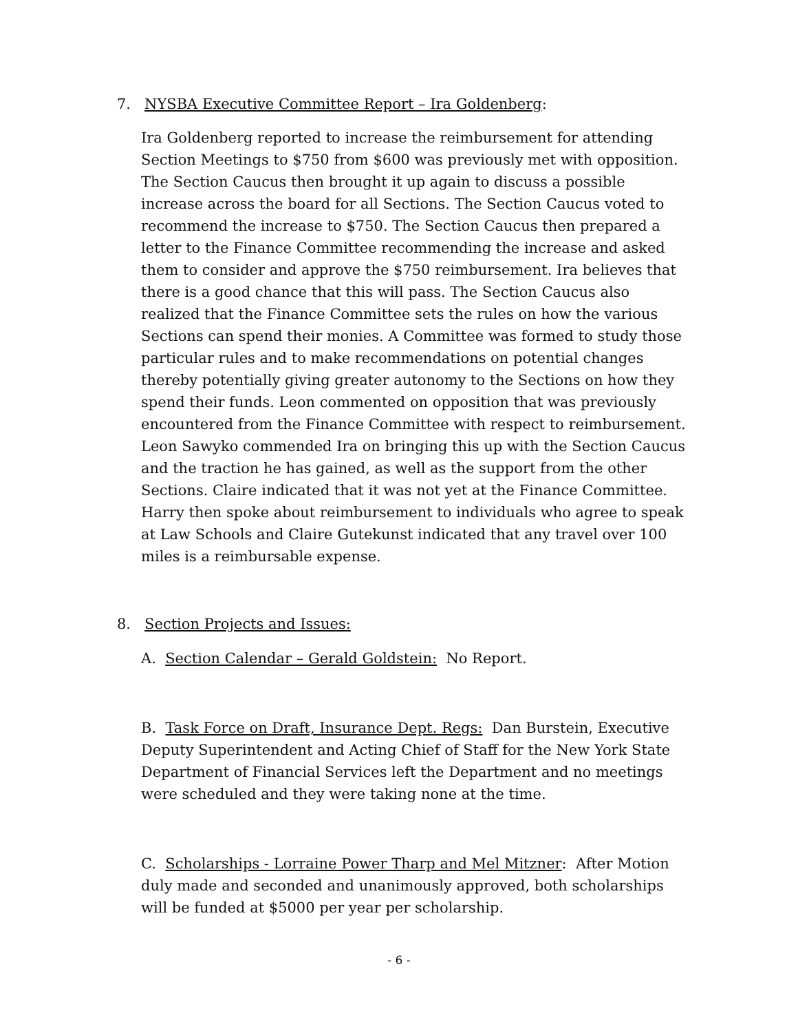7. NYSBA Executive Committee Report – Ira Goldenberg:
Ira Goldenberg reported to increase the reimbursement for attending Section Meetings to $750 from $600 was previously met with opposition. The Section Caucus then brought it up again to discuss a possible increase across the board for all Sections. The Section Caucus voted to recommend the increase to $750. The Section Caucus then prepared a letter to the Finance Committee recommending the increase and asked them to consider and approve the $750 reimbursement. Ira believes that there is a good chance that this will pass. The Section Caucus also realized that the Finance Committee sets the rules on how the various Sections can spend their monies. A Committee was formed to study those particular rules and to make recommendations on potential changes thereby potentially giving greater autonomy to the Sections on how they spend their funds. Leon commented on opposition that was previously encountered from the Finance Committee with respect to reimbursement. Leon Sawyko commended Ira on bringing this up with the Section Caucus and the traction he has gained, as well as the support from the other Sections. Claire indicated that it was not yet at the Finance Committee. Harry then spoke about reimbursement to individuals who agree to speak at Law Schools and Claire Gutekunst indicated that any travel over 100 miles is a reimbursable expense.
8. Section Projects and Issues:
A. Section Calendar – Gerald Goldstein: No Report.
B. Task Force on Draft, Insurance Dept. Regs: Dan Burstein, Executive Deputy Superintendent and Acting Chief of Staff for the New York State Department of Financial Services left the Department and no meetings were scheduled and they were taking none at the time.
C. Scholarships - Lorraine Power Tharp and Mel Mitzner: After Motion duly made and seconded and unanimously approved, both scholarships will be funded at $5000 per year per scholarship.
- 6 -